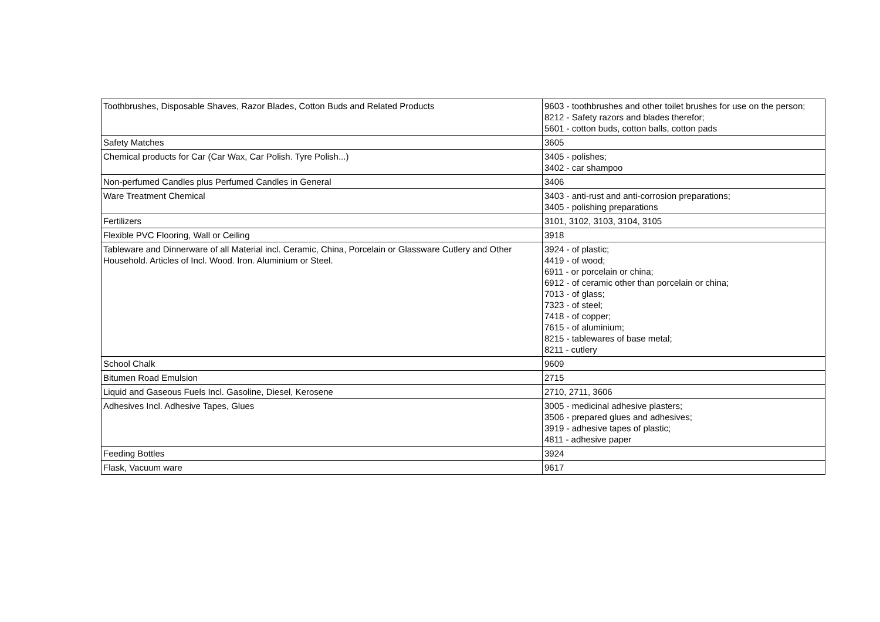| Toothbrushes, Disposable Shaves, Razor Blades, Cotton Buds and Related Products | 9603 - toothbrushes and other toilet brushes for use on the person; 8212 - Safety razors and blades therefor; 5601 - cotton buds, cotton balls, cotton pads |
| Safety Matches | 3605 |
| Chemical products for Car (Car Wax, Car Polish. Tyre Polish...) | 3405 - polishes; 3402 - car shampoo |
| Non-perfumed Candles plus Perfumed Candles in General | 3406 |
| Ware Treatment Chemical | 3403 - anti-rust and anti-corrosion preparations; 3405 - polishing preparations |
| Fertilizers | 3101, 3102, 3103, 3104, 3105 |
| Flexible PVC Flooring, Wall or Ceiling | 3918 |
| Tableware and Dinnerware of all Material incl. Ceramic, China, Porcelain or Glassware Cutlery and Other Household. Articles of Incl. Wood. Iron. Aluminium or Steel. | 3924 - of plastic; 4419 - of wood; 6911 - or porcelain or china; 6912 - of ceramic other than porcelain or china; 7013 - of glass; 7323 - of steel; 7418 - of copper; 7615 - of aluminium; 8215 - tablewares of base metal; 8211 - cutlery |
| School Chalk | 9609 |
| Bitumen Road Emulsion | 2715 |
| Liquid and Gaseous Fuels Incl. Gasoline, Diesel, Kerosene | 2710, 2711, 3606 |
| Adhesives Incl. Adhesive Tapes, Glues | 3005 - medicinal adhesive plasters; 3506 - prepared glues and adhesives; 3919 - adhesive tapes of plastic; 4811 - adhesive paper |
| Feeding Bottles | 3924 |
| Flask, Vacuum ware | 9617 |